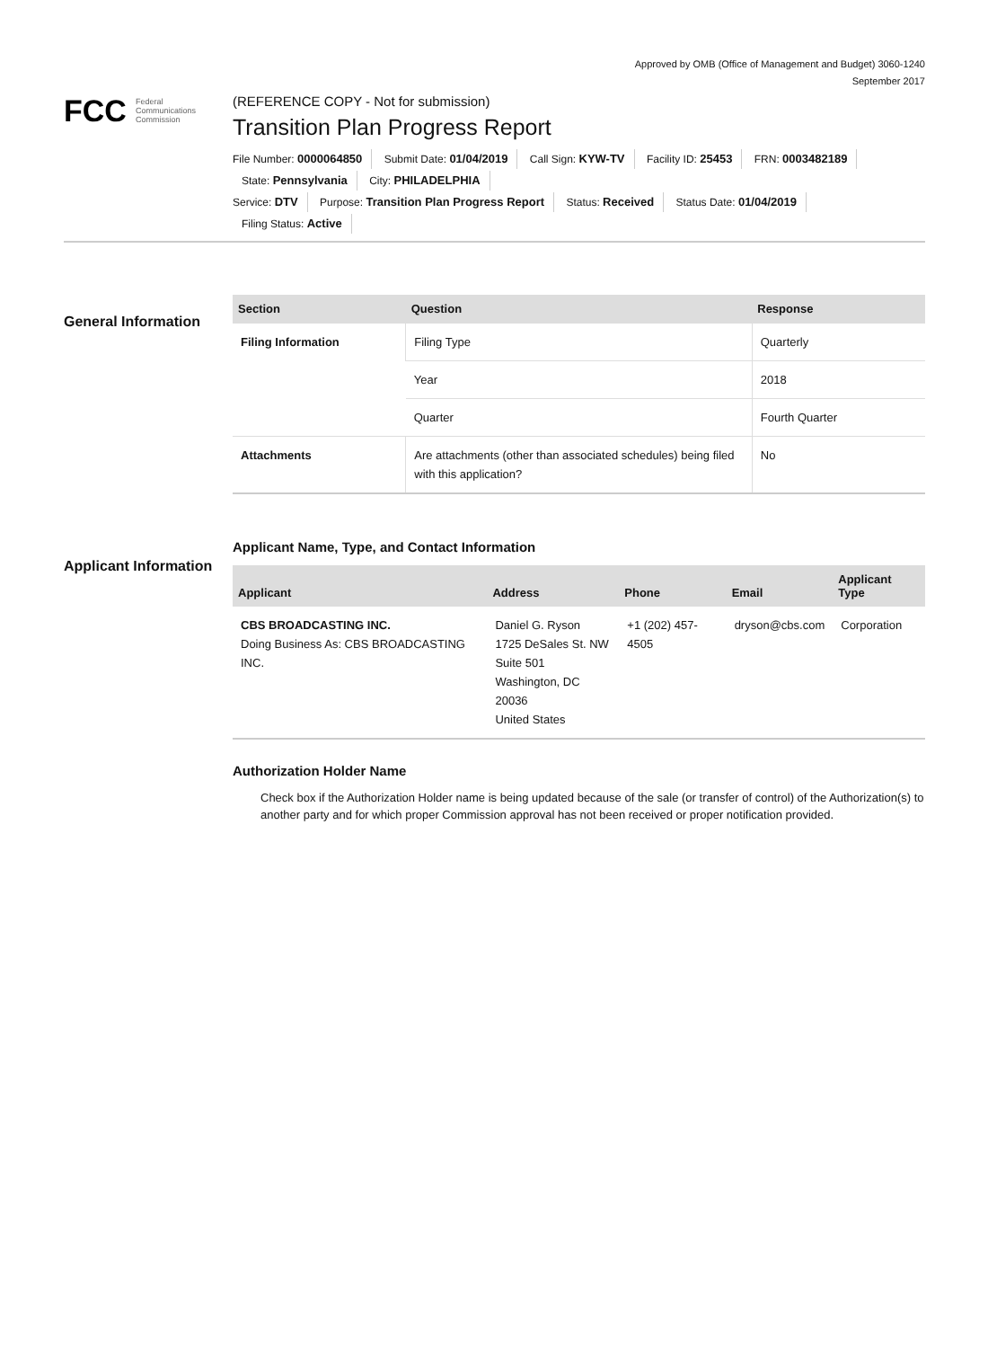Approved by OMB (Office of Management and Budget) 3060-1240
September 2017
FCC
Federal
Communications
Commission
(REFERENCE COPY - Not for submission)
Transition Plan Progress Report
File Number: 0000064850 Submit Date: 01/04/2019 Call Sign: KYW-TV Facility ID: 25453 FRN: 0003482189 State: Pennsylvania City: PHILADELPHIA
Service: DTV Purpose: Transition Plan Progress Report Status: Received Status Date: 01/04/2019 Filing Status: Active
General Information
| Section | Question | Response |
| --- | --- | --- |
| Filing Information | Filing Type | Quarterly |
| | Year | 2018 |
| | Quarter | Fourth Quarter |
| Attachments | Are attachments (other than associated schedules) being filed with this application? | No |
Applicant Information
Applicant Name, Type, and Contact Information
| Applicant | Address | Phone | Email | Applicant Type |
| --- | --- | --- | --- | --- |
| CBS BROADCASTING INC. Doing Business As: CBS BROADCASTING INC. | Daniel G. Ryson 1725 DeSales St. NW Suite 501 Washington, DC 20036 United States | +1 (202) 457-4505 | dryson@cbs.com | Corporation |
Authorization Holder Name
Check box if the Authorization Holder name is being updated because of the sale (or transfer of control) of the Authorization(s) to another party and for which proper Commission approval has not been received or proper notification provided.